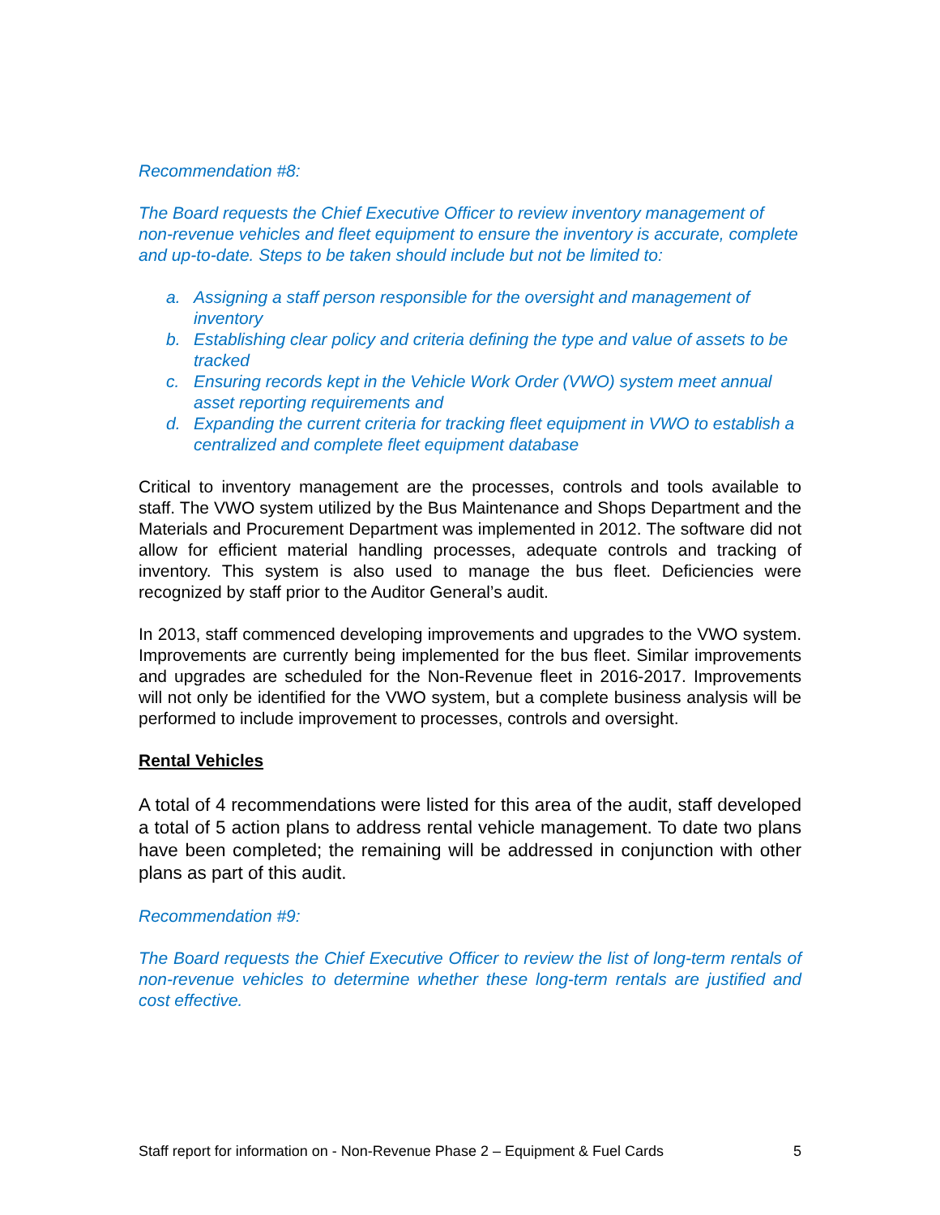Recommendation #8:
The Board requests the Chief Executive Officer to review inventory management of non-revenue vehicles and fleet equipment to ensure the inventory is accurate, complete and up-to-date. Steps to be taken should include but not be limited to:
a. Assigning a staff person responsible for the oversight and management of inventory
b. Establishing clear policy and criteria defining the type and value of assets to be tracked
c. Ensuring records kept in the Vehicle Work Order (VWO) system meet annual asset reporting requirements and
d. Expanding the current criteria for tracking fleet equipment in VWO to establish a centralized and complete fleet equipment database
Critical to inventory management are the processes, controls and tools available to staff. The VWO system utilized by the Bus Maintenance and Shops Department and the Materials and Procurement Department was implemented in 2012. The software did not allow for efficient material handling processes, adequate controls and tracking of inventory. This system is also used to manage the bus fleet. Deficiencies were recognized by staff prior to the Auditor General’s audit.
In 2013, staff commenced developing improvements and upgrades to the VWO system. Improvements are currently being implemented for the bus fleet. Similar improvements and upgrades are scheduled for the Non-Revenue fleet in 2016-2017. Improvements will not only be identified for the VWO system, but a complete business analysis will be performed to include improvement to processes, controls and oversight.
Rental Vehicles
A total of 4 recommendations were listed for this area of the audit, staff developed a total of 5 action plans to address rental vehicle management. To date two plans have been completed; the remaining will be addressed in conjunction with other plans as part of this audit.
Recommendation #9:
The Board requests the Chief Executive Officer to review the list of long-term rentals of non-revenue vehicles to determine whether these long-term rentals are justified and cost effective.
Staff report for information on - Non-Revenue Phase 2 – Equipment & Fuel Cards 5